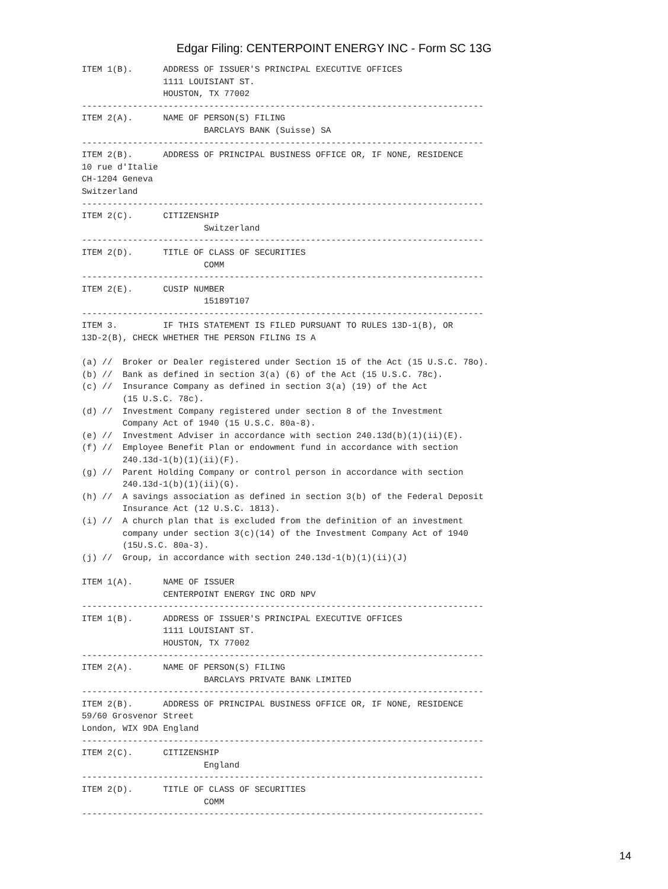Edgar Filing: CENTERPOINT ENERGY INC - Form SC 13G
ITEM 1(B).      ADDRESS OF ISSUER'S PRINCIPAL EXECUTIVE OFFICES
                1111 LOUISIANT ST.
                HOUSTON, TX 77002
-------------------------------------------------------------------------------
ITEM 2(A).      NAME OF PERSON(S) FILING
                        BARCLAYS BANK (Suisse) SA
-------------------------------------------------------------------------------
ITEM 2(B).      ADDRESS OF PRINCIPAL BUSINESS OFFICE OR, IF NONE, RESIDENCE
10 rue d'Italie
CH-1204 Geneva
Switzerland
-------------------------------------------------------------------------------
ITEM 2(C).      CITIZENSHIP
                        Switzerland
-------------------------------------------------------------------------------
ITEM 2(D).      TITLE OF CLASS OF SECURITIES
                        COMM
-------------------------------------------------------------------------------
ITEM 2(E).      CUSIP NUMBER
                        15189T107
-------------------------------------------------------------------------------
ITEM 3.         IF THIS STATEMENT IS FILED PURSUANT TO RULES 13D-1(B), OR
13D-2(B), CHECK WHETHER THE PERSON FILING IS A

(a) //  Broker or Dealer registered under Section 15 of the Act (15 U.S.C. 78o).
(b) //  Bank as defined in section 3(a) (6) of the Act (15 U.S.C. 78c).
(c) //  Insurance Company as defined in section 3(a) (19) of the Act
        (15 U.S.C. 78c).
(d) //  Investment Company registered under section 8 of the Investment
        Company Act of 1940 (15 U.S.C. 80a-8).
(e) //  Investment Adviser in accordance with section 240.13d(b)(1)(ii)(E).
(f) //  Employee Benefit Plan or endowment fund in accordance with section
        240.13d-1(b)(1)(ii)(F).
(g) //  Parent Holding Company or control person in accordance with section
        240.13d-1(b)(1)(ii)(G).
(h) //  A savings association as defined in section 3(b) of the Federal Deposit
        Insurance Act (12 U.S.C. 1813).
(i) //  A church plan that is excluded from the definition of an investment
        company under section 3(c)(14) of the Investment Company Act of 1940
        (15U.S.C. 80a-3).
(j) //  Group, in accordance with section 240.13d-1(b)(1)(ii)(J)

ITEM 1(A).      NAME OF ISSUER
                CENTERPOINT ENERGY INC ORD NPV
-------------------------------------------------------------------------------
ITEM 1(B).      ADDRESS OF ISSUER'S PRINCIPAL EXECUTIVE OFFICES
                1111 LOUISIANT ST.
                HOUSTON, TX 77002
-------------------------------------------------------------------------------
ITEM 2(A).      NAME OF PERSON(S) FILING
                        BARCLAYS PRIVATE BANK LIMITED
-------------------------------------------------------------------------------
ITEM 2(B).      ADDRESS OF PRINCIPAL BUSINESS OFFICE OR, IF NONE, RESIDENCE
59/60 Grosvenor Street
London, WIX 9DA England
-------------------------------------------------------------------------------
ITEM 2(C).      CITIZENSHIP
                        England
-------------------------------------------------------------------------------
ITEM 2(D).      TITLE OF CLASS OF SECURITIES
                        COMM
-------------------------------------------------------------------------------
14